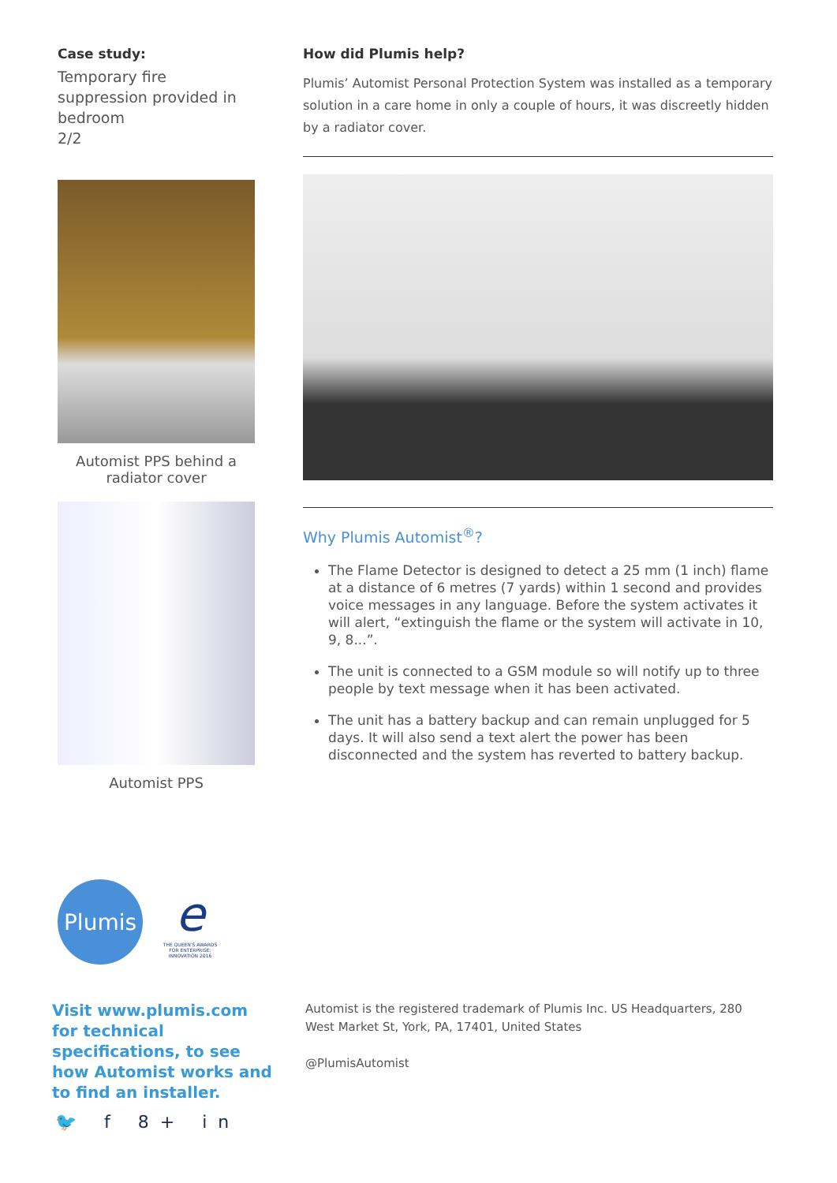Case study:
Temporary fire suppression provided in bedroom
2/2
Automist PPS behind a radiator cover
Automist PPS
How did Plumis help?
Plumis’ Automist Personal Protection System was installed as a temporary solution in a care home in only a couple of hours, it was discreetly hidden by a radiator cover.
Why Plumis Automist<sup>®</sup>?
The Flame Detector is designed to detect a 25 mm (1 inch) flame at a distance of 6 metres (7 yards) within 1 second and provides voice messages in any language. Before the system activates it will alert, “extinguish the flame or the system will activate in 10, 9, 8...”.
The unit is connected to a GSM module so will notify up to three people by text message when it has been activated.
The unit has a battery backup and can remain unplugged for 5 days. It will also send a text alert the power has been disconnected and the system has reverted to battery backup.
Plumis
e
THE QUEEN'S AWARDS FOR ENTERPRISE: INNOVATION 2016
Visit www.plumis.com for technical specifications, to see how Automist works and to find an installer.
Automist is the registered trademark of Plumis Inc. US Headquarters, 280 West Market St, York, PA, 17401, United States
@PlumisAutomist
🐦 f 8+ in